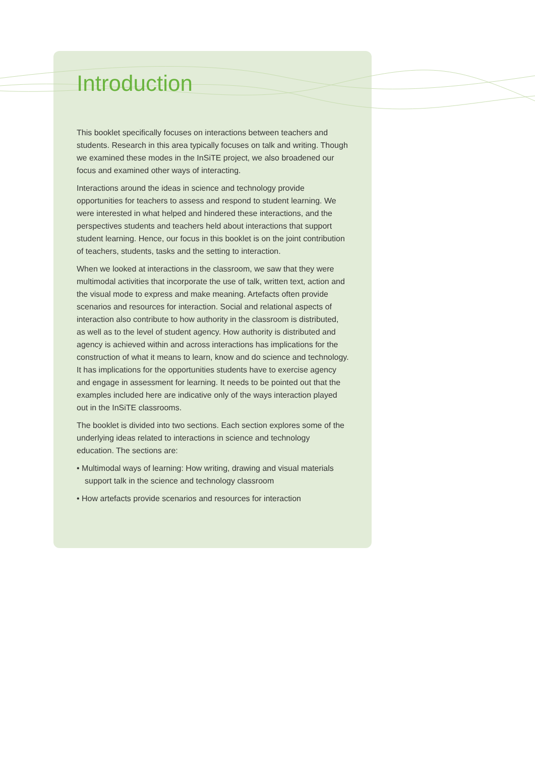Introduction
This booklet specifically focuses on interactions between teachers and students. Research in this area typically focuses on talk and writing. Though we examined these modes in the InSiTE project, we also broadened our focus and examined other ways of interacting.
Interactions around the ideas in science and technology provide opportunities for teachers to assess and respond to student learning. We were interested in what helped and hindered these interactions, and the perspectives students and teachers held about interactions that support student learning. Hence, our focus in this booklet is on the joint contribution of teachers, students, tasks and the setting to interaction.
When we looked at interactions in the classroom, we saw that they were multimodal activities that incorporate the use of talk, written text, action and the visual mode to express and make meaning. Artefacts often provide scenarios and resources for interaction. Social and relational aspects of interaction also contribute to how authority in the classroom is distributed, as well as to the level of student agency. How authority is distributed and agency is achieved within and across interactions has implications for the construction of what it means to learn, know and do science and technology. It has implications for the opportunities students have to exercise agency and engage in assessment for learning. It needs to be pointed out that the examples included here are indicative only of the ways interaction played out in the InSiTE classrooms.
The booklet is divided into two sections. Each section explores some of the underlying ideas related to interactions in science and technology education. The sections are:
• Multimodal ways of learning: How writing, drawing and visual materials support talk in the science and technology classroom
• How artefacts provide scenarios and resources for interaction